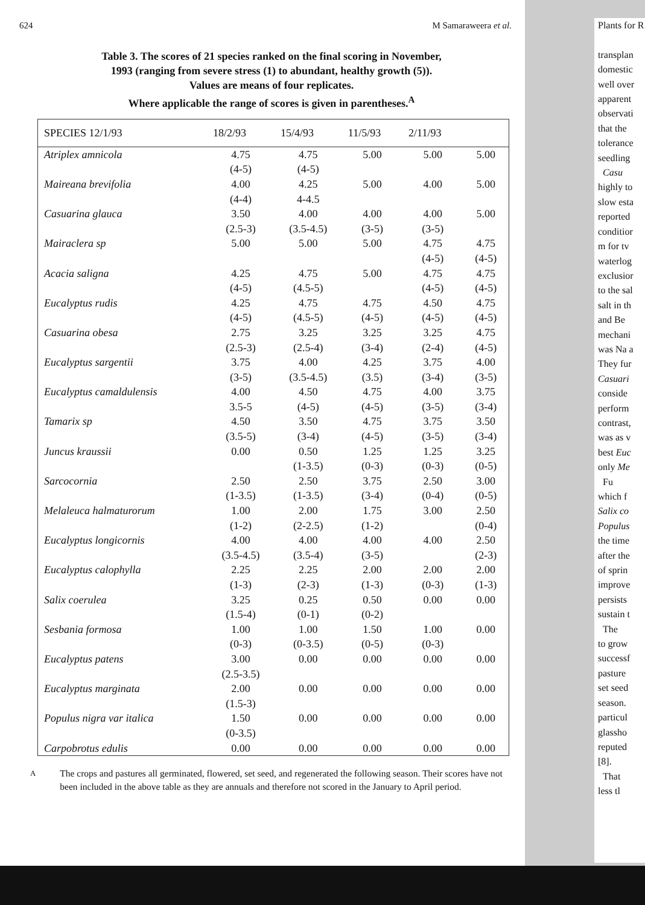624 M Samaraweera et al.
Table 3. The scores of 21 species ranked on the final scoring in November,
1993 (ranging from severe stress (1) to abundant, healthy growth (5)).
Values are means of four replicates.
Where applicable the range of scores is given in parentheses.<sup>A</sup>
| SPECIES 12/1/93 | 18/2/93 | 15/4/93 | 11/5/93 | 2/11/93 | |
| --- | --- | --- | --- | --- | --- |
| Atriplex amnicola | 4.75 | 4.75 | 5.00 | 5.00 | 5.00 |
| | (4-5) | (4-5) | | | |
| Maireana brevifolia | 4.00 | 4.25 | 5.00 | 4.00 | 5.00 |
| | (4-4) | 4-4.5 | | | |
| Casuarina glauca | 3.50 | 4.00 | 4.00 | 4.00 | 5.00 |
| | (2.5-3) | (3.5-4.5) | (3-5) | (3-5) | |
| Mairaclera sp | 5.00 | 5.00 | 5.00 | 4.75 | 4.75 |
| | | | | (4-5) | (4-5) |
| Acacia saligna | 4.25 | 4.75 | 5.00 | 4.75 | 4.75 |
| | (4-5) | (4.5-5) | | (4-5) | (4-5) |
| Eucalyptus rudis | 4.25 | 4.75 | 4.75 | 4.50 | 4.75 |
| | (4-5) | (4.5-5) | (4-5) | (4-5) | (4-5) |
| Casuarina obesa | 2.75 | 3.25 | 3.25 | 3.25 | 4.75 |
| | (2.5-3) | (2.5-4) | (3-4) | (2-4) | (4-5) |
| Eucalyptus sargentii | 3.75 | 4.00 | 4.25 | 3.75 | 4.00 |
| | (3-5) | (3.5-4.5) | (3.5) | (3-4) | (3-5) |
| Eucalyptus camaldulensis | 4.00 | 4.50 | 4.75 | 4.00 | 3.75 |
| | 3.5-5 | (4-5) | (4-5) | (3-5) | (3-4) |
| Tamarix sp | 4.50 | 3.50 | 4.75 | 3.75 | 3.50 |
| | (3.5-5) | (3-4) | (4-5) | (3-5) | (3-4) |
| Juncus kraussii | 0.00 | 0.50 | 1.25 | 1.25 | 3.25 |
| | | (1-3.5) | (0-3) | (0-3) | (0-5) |
| Sarcocornia | 2.50 | 2.50 | 3.75 | 2.50 | 3.00 |
| | (1-3.5) | (1-3.5) | (3-4) | (0-4) | (0-5) |
| Melaleuca halmaturorum | 1.00 | 2.00 | 1.75 | 3.00 | 2.50 |
| | (1-2) | (2-2.5) | (1-2) | | (0-4) |
| Eucalyptus longicornis | 4.00 | 4.00 | 4.00 | 4.00 | 2.50 |
| | (3.5-4.5) | (3.5-4) | (3-5) | | (2-3) |
| Eucalyptus calophylla | 2.25 | 2.25 | 2.00 | 2.00 | 2.00 |
| | (1-3) | (2-3) | (1-3) | (0-3) | (1-3) |
| Salix coerulea | 3.25 | 0.25 | 0.50 | 0.00 | 0.00 |
| | (1.5-4) | (0-1) | (0-2) | | |
| Sesbania formosa | 1.00 | 1.00 | 1.50 | 1.00 | 0.00 |
| | (0-3) | (0-3.5) | (0-5) | (0-3) | |
| Eucalyptus patens | 3.00 | 0.00 | 0.00 | 0.00 | 0.00 |
| | (2.5-3.5) | | | | |
| Eucalyptus marginata | 2.00 | 0.00 | 0.00 | 0.00 | 0.00 |
| | (1.5-3) | | | | |
| Populus nigra var italica | 1.50 | 0.00 | 0.00 | 0.00 | 0.00 |
| | (0-3.5) | | | | |
| Carpobrotus edulis | 0.00 | 0.00 | 0.00 | 0.00 | 0.00 |
<sup>A</sup> The crops and pastures all germinated, flowered, set seed, and regenerated the following season. Their scores have not been included in the above table as they are annuals and therefore not scored in the January to April period.
Plants for R
transplan
domestic
well over
apparent
observati
that the
tolerance
seedling
Casu
highly to
slow esta
reported
conditior
m for tv
waterlog
exclusior
to the sal
salt in th
and Be
mechani
was Na a
They fur
Casuari
conside
perform
contrast,
was as v
best Euc
only Me
Fu
which f
Salix co
Populus
the time
after the
of sprin
improve
persists
sustain t
The
to grow
successf
pasture
set seed
season.
particul
glassho
reputed
[8].
That
less tl